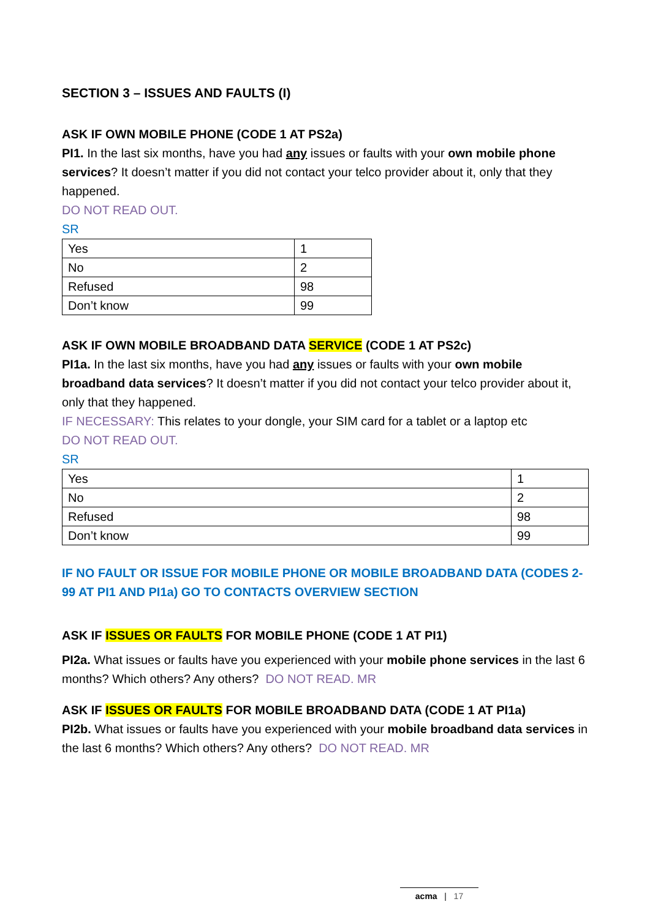SECTION 3 – ISSUES AND FAULTS (I)
ASK IF OWN MOBILE PHONE (CODE 1 AT PS2a)
PI1. In the last six months, have you had any issues or faults with your own mobile phone services? It doesn’t matter if you did not contact your telco provider about it, only that they happened.
DO NOT READ OUT.
SR
| Yes | 1 |
| No | 2 |
| Refused | 98 |
| Don’t know | 99 |
ASK IF OWN MOBILE BROADBAND DATA SERVICE (CODE 1 AT PS2c)
PI1a. In the last six months, have you had any issues or faults with your own mobile broadband data services? It doesn’t matter if you did not contact your telco provider about it, only that they happened.
IF NECESSARY: This relates to your dongle, your SIM card for a tablet or a laptop etc
DO NOT READ OUT.
SR
| Yes | 1 |
| No | 2 |
| Refused | 98 |
| Don’t know | 99 |
IF NO FAULT OR ISSUE FOR MOBILE PHONE OR MOBILE BROADBAND DATA (CODES 2-99 AT PI1 AND PI1a) GO TO CONTACTS OVERVIEW SECTION
ASK IF ISSUES OR FAULTS FOR MOBILE PHONE (CODE 1 AT PI1)
PI2a. What issues or faults have you experienced with your mobile phone services in the last 6 months? Which others? Any others? DO NOT READ. MR
ASK IF ISSUES OR FAULTS FOR MOBILE BROADBAND DATA (CODE 1 AT PI1a)
PI2b. What issues or faults have you experienced with your mobile broadband data services in the last 6 months? Which others? Any others? DO NOT READ. MR
acma | 17